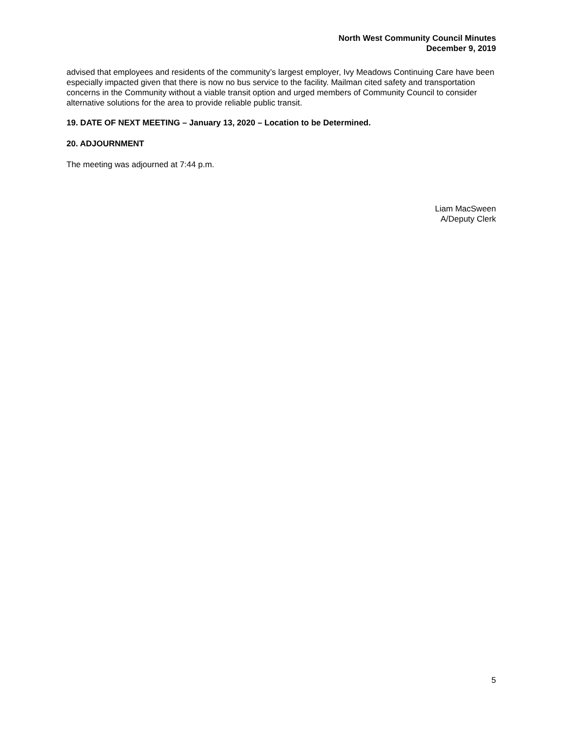North West Community Council Minutes
December 9, 2019
advised that employees and residents of the community’s largest employer, Ivy Meadows Continuing Care have been especially impacted given that there is now no bus service to the facility. Mailman cited safety and transportation concerns in the Community without a viable transit option and urged members of Community Council to consider alternative solutions for the area to provide reliable public transit.
19. DATE OF NEXT MEETING – January 13, 2020 – Location to be Determined.
20. ADJOURNMENT
The meeting was adjourned at 7:44 p.m.
Liam MacSween
A/Deputy Clerk
5